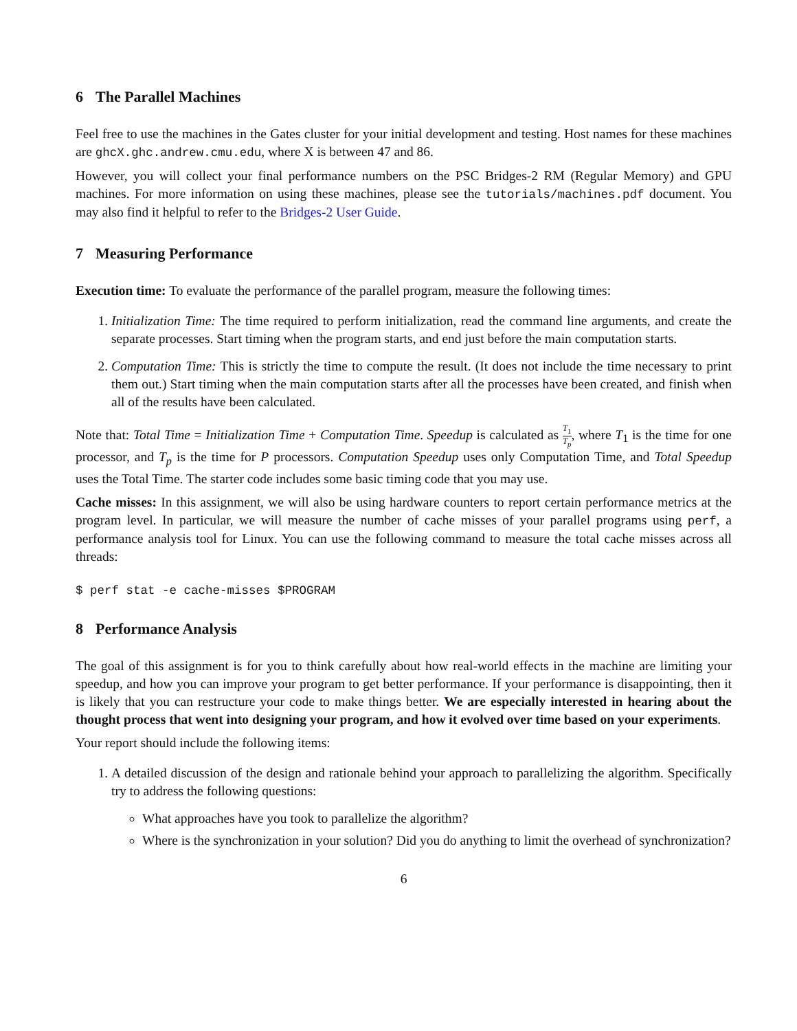6 The Parallel Machines
Feel free to use the machines in the Gates cluster for your initial development and testing. Host names for these machines are ghcX.ghc.andrew.cmu.edu, where X is between 47 and 86.
However, you will collect your final performance numbers on the PSC Bridges-2 RM (Regular Memory) and GPU machines. For more information on using these machines, please see the tutorials/machines.pdf document. You may also find it helpful to refer to the Bridges-2 User Guide.
7 Measuring Performance
Execution time: To evaluate the performance of the parallel program, measure the following times:
1. Initialization Time: The time required to perform initialization, read the command line arguments, and create the separate processes. Start timing when the program starts, and end just before the main computation starts.
2. Computation Time: This is strictly the time to compute the result. (It does not include the time necessary to print them out.) Start timing when the main computation starts after all the processes have been created, and finish when all of the results have been calculated.
Note that: Total Time = Initialization Time + Computation Time. Speedup is calculated as T<sub>1</sub> T<sub>p</sub>, where T<sub>1</sub> is the time for one processor, and T<sub>p</sub> is the time for P processors. Computation Speedup uses only Computation Time, and Total Speedup uses the Total Time. The starter code includes some basic timing code that you may use.
Cache misses: In this assignment, we will also be using hardware counters to report certain performance metrics at the program level. In particular, we will measure the number of cache misses of your parallel programs using perf, a performance analysis tool for Linux. You can use the following command to measure the total cache misses across all threads:
$ perf stat -e cache-misses $PROGRAM
8 Performance Analysis
The goal of this assignment is for you to think carefully about how real-world effects in the machine are limiting your speedup, and how you can improve your program to get better performance. If your performance is disappointing, then it is likely that you can restructure your code to make things better. We are especially interested in hearing about the thought process that went into designing your program, and how it evolved over time based on your experiments.
Your report should include the following items:
1. A detailed discussion of the design and rationale behind your approach to parallelizing the algorithm. Specifically try to address the following questions:
What approaches have you took to parallelize the algorithm?
Where is the synchronization in your solution? Did you do anything to limit the overhead of synchronization?
6